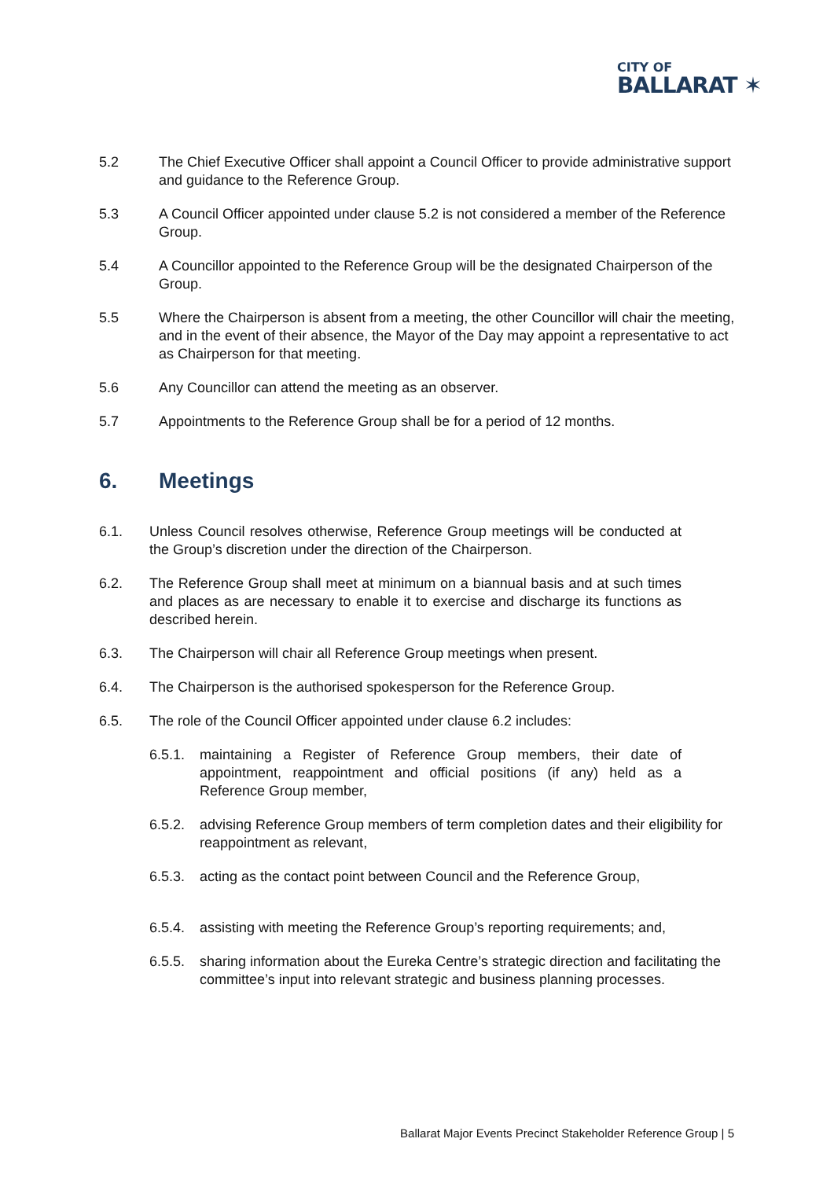CITY OF
BALLARAT ✶
5.2 The Chief Executive Officer shall appoint a Council Officer to provide administrative support and guidance to the Reference Group.
5.3 A Council Officer appointed under clause 5.2 is not considered a member of the Reference Group.
5.4 A Councillor appointed to the Reference Group will be the designated Chairperson of the Group.
5.5 Where the Chairperson is absent from a meeting, the other Councillor will chair the meeting, and in the event of their absence, the Mayor of the Day may appoint a representative to act as Chairperson for that meeting.
5.6 Any Councillor can attend the meeting as an observer.
5.7 Appointments to the Reference Group shall be for a period of 12 months.
6. Meetings
6.1. Unless Council resolves otherwise, Reference Group meetings will be conducted at the Group’s discretion under the direction of the Chairperson.
6.2. The Reference Group shall meet at minimum on a biannual basis and at such times and places as are necessary to enable it to exercise and discharge its functions as described herein.
6.3. The Chairperson will chair all Reference Group meetings when present.
6.4. The Chairperson is the authorised spokesperson for the Reference Group.
6.5. The role of the Council Officer appointed under clause 6.2 includes:
6.5.1.
maintaining a Register of Reference Group members, their date of appointment, reappointment and official positions (if any) held as a Reference Group member,
6.5.2.
advising Reference Group members of term completion dates and their eligibility for reappointment as relevant,
6.5.3.
acting as the contact point between Council and the Reference Group,
6.5.4.
assisting with meeting the Reference Group’s reporting requirements; and,
6.5.5.
sharing information about the Eureka Centre’s strategic direction and facilitating the committee’s input into relevant strategic and business planning processes.
Ballarat Major Events Precinct Stakeholder Reference Group | 5